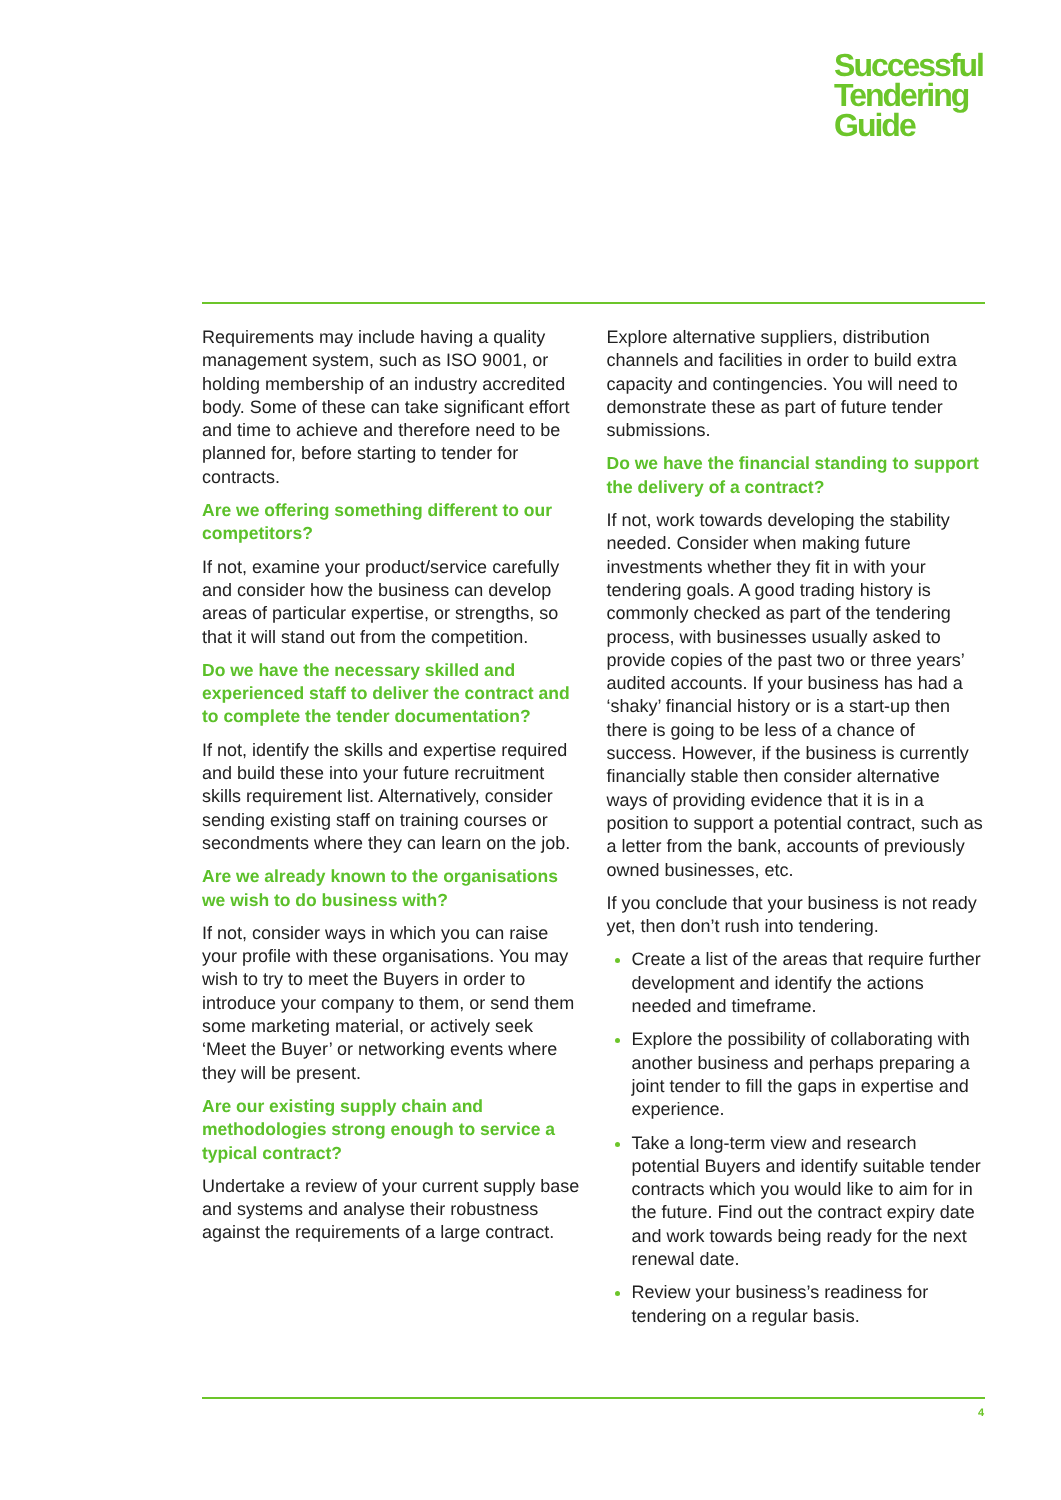Successful
Tendering
Guide
Requirements may include having a quality management system, such as ISO 9001, or holding membership of an industry accredited body. Some of these can take significant effort and time to achieve and therefore need to be planned for, before starting to tender for contracts.
Are we offering something different to our competitors?
If not, examine your product/service carefully and consider how the business can develop areas of particular expertise, or strengths, so that it will stand out from the competition.
Do we have the necessary skilled and experienced staff to deliver the contract and to complete the tender documentation?
If not, identify the skills and expertise required and build these into your future recruitment skills requirement list. Alternatively, consider sending existing staff on training courses or secondments where they can learn on the job.
Are we already known to the organisations we wish to do business with?
If not, consider ways in which you can raise your profile with these organisations. You may wish to try to meet the Buyers in order to introduce your company to them, or send them some marketing material, or actively seek ‘Meet the Buyer’ or networking events where they will be present.
Are our existing supply chain and methodologies strong enough to service a typical contract?
Undertake a review of your current supply base and systems and analyse their robustness against the requirements of a large contract.
Explore alternative suppliers, distribution channels and facilities in order to build extra capacity and contingencies. You will need to demonstrate these as part of future tender submissions.
Do we have the financial standing to support the delivery of a contract?
If not, work towards developing the stability needed. Consider when making future investments whether they fit in with your tendering goals. A good trading history is commonly checked as part of the tendering process, with businesses usually asked to provide copies of the past two or three years’ audited accounts. If your business has had a ‘shaky’ financial history or is a start-up then there is going to be less of a chance of success. However, if the business is currently financially stable then consider alternative ways of providing evidence that it is in a position to support a potential contract, such as a letter from the bank, accounts of previously owned businesses, etc.
If you conclude that your business is not ready yet, then don’t rush into tendering.
Create a list of the areas that require further development and identify the actions needed and timeframe.
Explore the possibility of collaborating with another business and perhaps preparing a joint tender to fill the gaps in expertise and experience.
Take a long-term view and research potential Buyers and identify suitable tender contracts which you would like to aim for in the future. Find out the contract expiry date and work towards being ready for the next renewal date.
Review your business’s readiness for tendering on a regular basis.
4